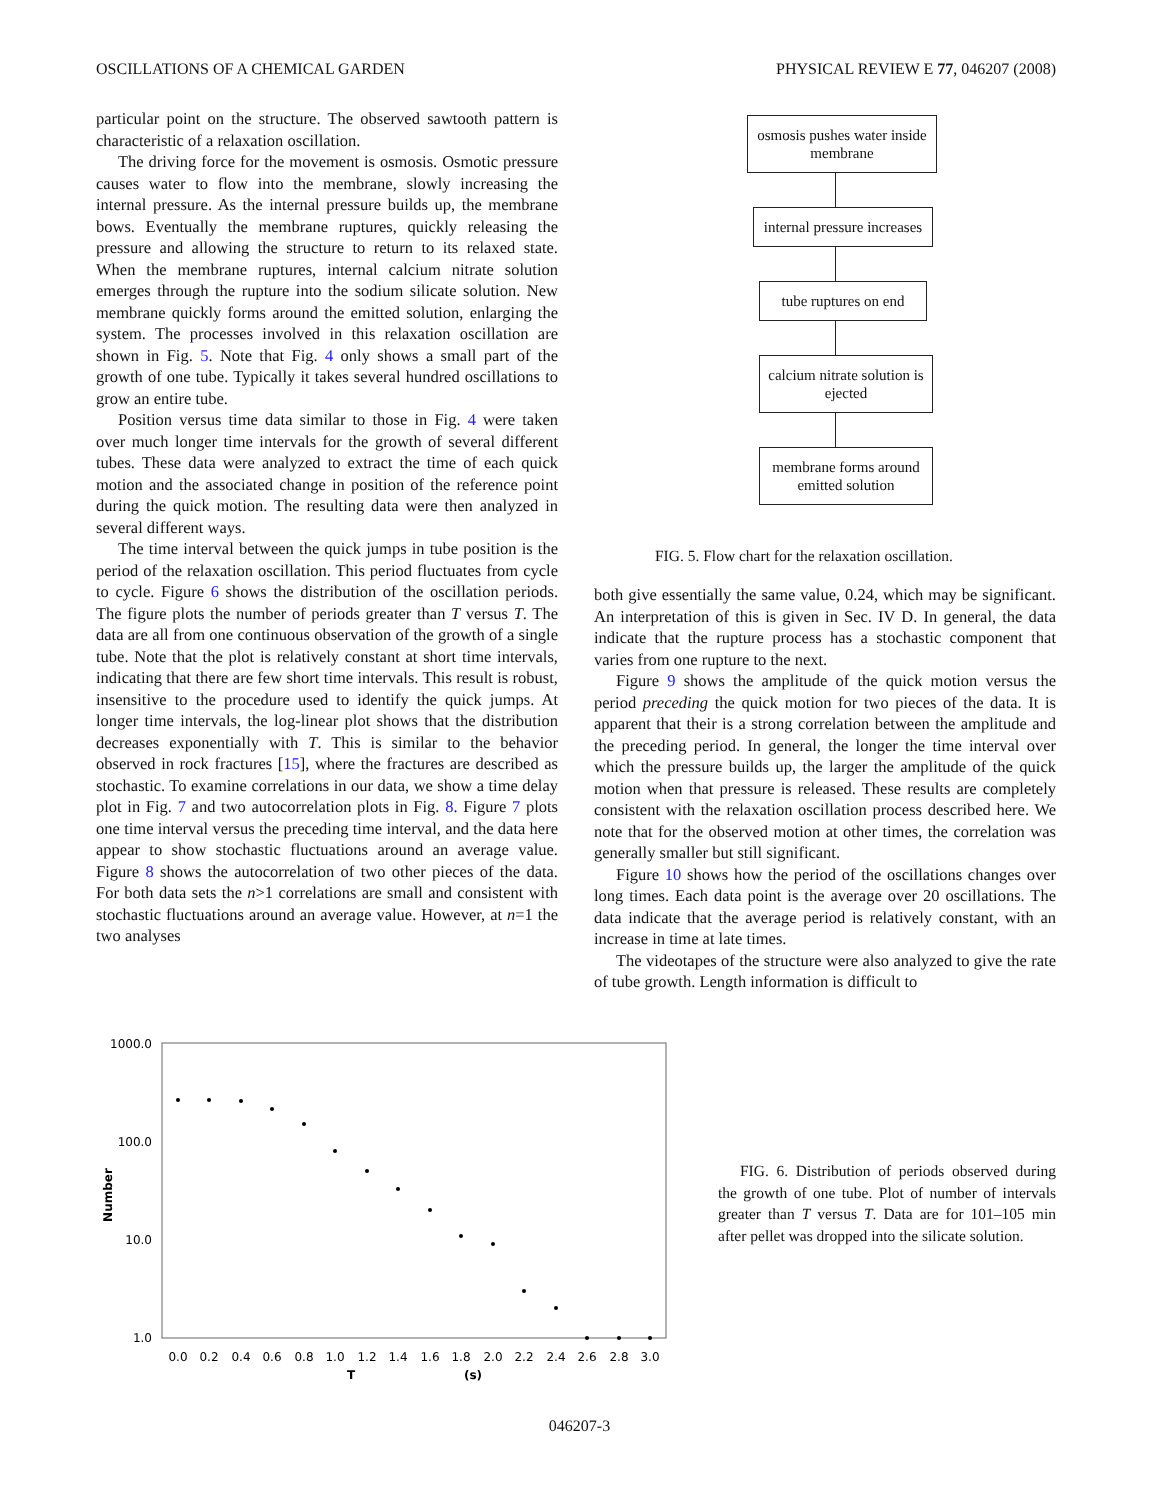OSCILLATIONS OF A CHEMICAL GARDEN PHYSICAL REVIEW E 77, 046207 (2008)
particular point on the structure. The observed sawtooth pattern is characteristic of a relaxation oscillation.
The driving force for the movement is osmosis. Osmotic pressure causes water to flow into the membrane, slowly increasing the internal pressure. As the internal pressure builds up, the membrane bows. Eventually the membrane ruptures, quickly releasing the pressure and allowing the structure to return to its relaxed state. When the membrane ruptures, internal calcium nitrate solution emerges through the rupture into the sodium silicate solution. New membrane quickly forms around the emitted solution, enlarging the system. The processes involved in this relaxation oscillation are shown in Fig. 5. Note that Fig. 4 only shows a small part of the growth of one tube. Typically it takes several hundred oscillations to grow an entire tube.
Position versus time data similar to those in Fig. 4 were taken over much longer time intervals for the growth of several different tubes. These data were analyzed to extract the time of each quick motion and the associated change in position of the reference point during the quick motion. The resulting data were then analyzed in several different ways.
The time interval between the quick jumps in tube position is the period of the relaxation oscillation. This period fluctuates from cycle to cycle. Figure 6 shows the distribution of the oscillation periods. The figure plots the number of periods greater than T versus T. The data are all from one continuous observation of the growth of a single tube. Note that the plot is relatively constant at short time intervals, indicating that there are few short time intervals. This result is robust, insensitive to the procedure used to identify the quick jumps. At longer time intervals, the log-linear plot shows that the distribution decreases exponentially with T. This is similar to the behavior observed in rock fractures [15], where the fractures are described as stochastic. To examine correlations in our data, we show a time delay plot in Fig. 7 and two autocorrelation plots in Fig. 8. Figure 7 plots one time interval versus the preceding time interval, and the data here appear to show stochastic fluctuations around an average value. Figure 8 shows the autocorrelation of two other pieces of the data. For both data sets the n>1 correlations are small and consistent with stochastic fluctuations around an average value. However, at n=1 the two analyses
osmosis pushes water inside membrane
internal pressure increases
tube ruptures on end
calcium nitrate solution is ejected
membrane forms around emitted solution
FIG. 5. Flow chart for the relaxation oscillation.
both give essentially the same value, 0.24, which may be significant. An interpretation of this is given in Sec. IV D. In general, the data indicate that the rupture process has a stochastic component that varies from one rupture to the next.
Figure 9 shows the amplitude of the quick motion versus the period preceding the quick motion for two pieces of the data. It is apparent that their is a strong correlation between the amplitude and the preceding period. In general, the longer the time interval over which the pressure builds up, the larger the amplitude of the quick motion when that pressure is released. These results are completely consistent with the relaxation oscillation process described here. We note that for the observed motion at other times, the correlation was generally smaller but still significant.
Figure 10 shows how the period of the oscillations changes over long times. Each data point is the average over 20 oscillations. The data indicate that the average period is relatively constant, with an increase in time at late times.
The videotapes of the structure were also analyzed to give the rate of tube growth. Length information is difficult to
1000.0
100.0
10.0
1.0
Number
0.0
0.2
0.4
0.6
0.8
1.0
1.2
1.4
1.6
1.8
2.0
2.2
2.4
2.6
2.8
3.0
T
(s)
FIG. 6. Distribution of periods observed during the growth of one tube. Plot of number of intervals greater than T versus T. Data are for 101–105 min after pellet was dropped into the silicate solution.
046207-3